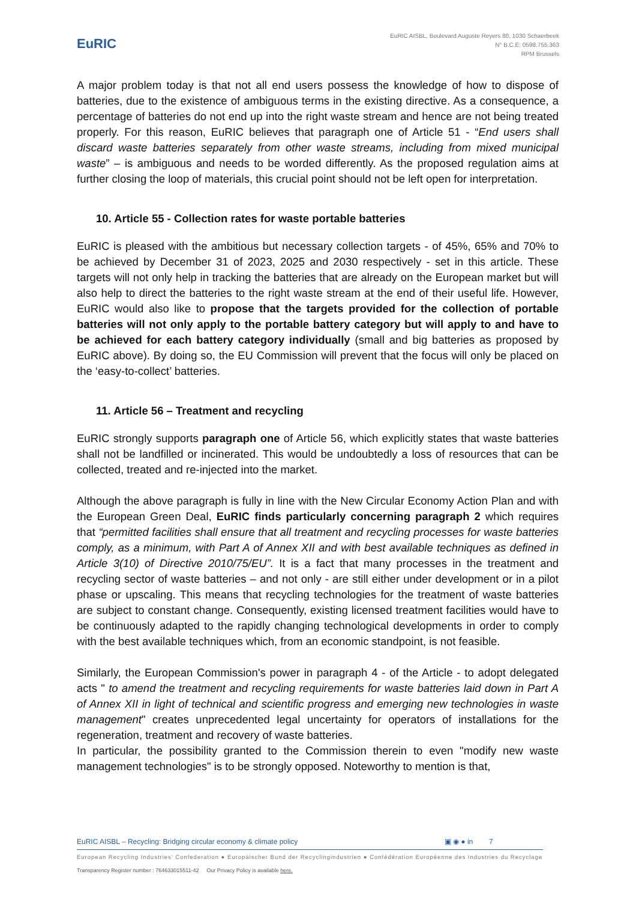EuRIC
EuRIC AISBL, Boulevard Auguste Reyers 80, 1030 Schaerbeek
N° B.C.E: 0598.755.363
RPM Brussels
A major problem today is that not all end users possess the knowledge of how to dispose of batteries, due to the existence of ambiguous terms in the existing directive. As a consequence, a percentage of batteries do not end up into the right waste stream and hence are not being treated properly. For this reason, EuRIC believes that paragraph one of Article 51 - “End users shall discard waste batteries separately from other waste streams, including from mixed municipal waste” – is ambiguous and needs to be worded differently. As the proposed regulation aims at further closing the loop of materials, this crucial point should not be left open for interpretation.
10. Article 55 - Collection rates for waste portable batteries
EuRIC is pleased with the ambitious but necessary collection targets - of 45%, 65% and 70% to be achieved by December 31 of 2023, 2025 and 2030 respectively - set in this article. These targets will not only help in tracking the batteries that are already on the European market but will also help to direct the batteries to the right waste stream at the end of their useful life. However, EuRIC would also like to propose that the targets provided for the collection of portable batteries will not only apply to the portable battery category but will apply to and have to be achieved for each battery category individually (small and big batteries as proposed by EuRIC above). By doing so, the EU Commission will prevent that the focus will only be placed on the ‘easy-to-collect’ batteries.
11. Article 56 – Treatment and recycling
EuRIC strongly supports paragraph one of Article 56, which explicitly states that waste batteries shall not be landfilled or incinerated. This would be undoubtedly a loss of resources that can be collected, treated and re-injected into the market.
Although the above paragraph is fully in line with the New Circular Economy Action Plan and with the European Green Deal, EuRIC finds particularly concerning paragraph 2 which requires that “permitted facilities shall ensure that all treatment and recycling processes for waste batteries comply, as a minimum, with Part A of Annex XII and with best available techniques as defined in Article 3(10) of Directive 2010/75/EU”. It is a fact that many processes in the treatment and recycling sector of waste batteries – and not only - are still either under development or in a pilot phase or upscaling. This means that recycling technologies for the treatment of waste batteries are subject to constant change. Consequently, existing licensed treatment facilities would have to be continuously adapted to the rapidly changing technological developments in order to comply with the best available techniques which, from an economic standpoint, is not feasible.
Similarly, the European Commission's power in paragraph 4 - of the Article - to adopt delegated acts " to amend the treatment and recycling requirements for waste batteries laid down in Part A of Annex XII in light of technical and scientific progress and emerging new technologies in waste management" creates unprecedented legal uncertainty for operators of installations for the regeneration, treatment and recovery of waste batteries.
In particular, the possibility granted to the Commission therein to even "modify new waste management technologies" is to be strongly opposed. Noteworthy to mention is that,
EuRIC AISBL – Recycling: Bridging circular economy & climate policy ▣ ◉ ● in 7
European Recycling Industries’ Confederation ● Europäischer Bund der Recyclingindustrien ● Confédération Européenne des Industries du Recyclage
Transparency Register number : 764633015511-42 Our Privacy Policy is available here.